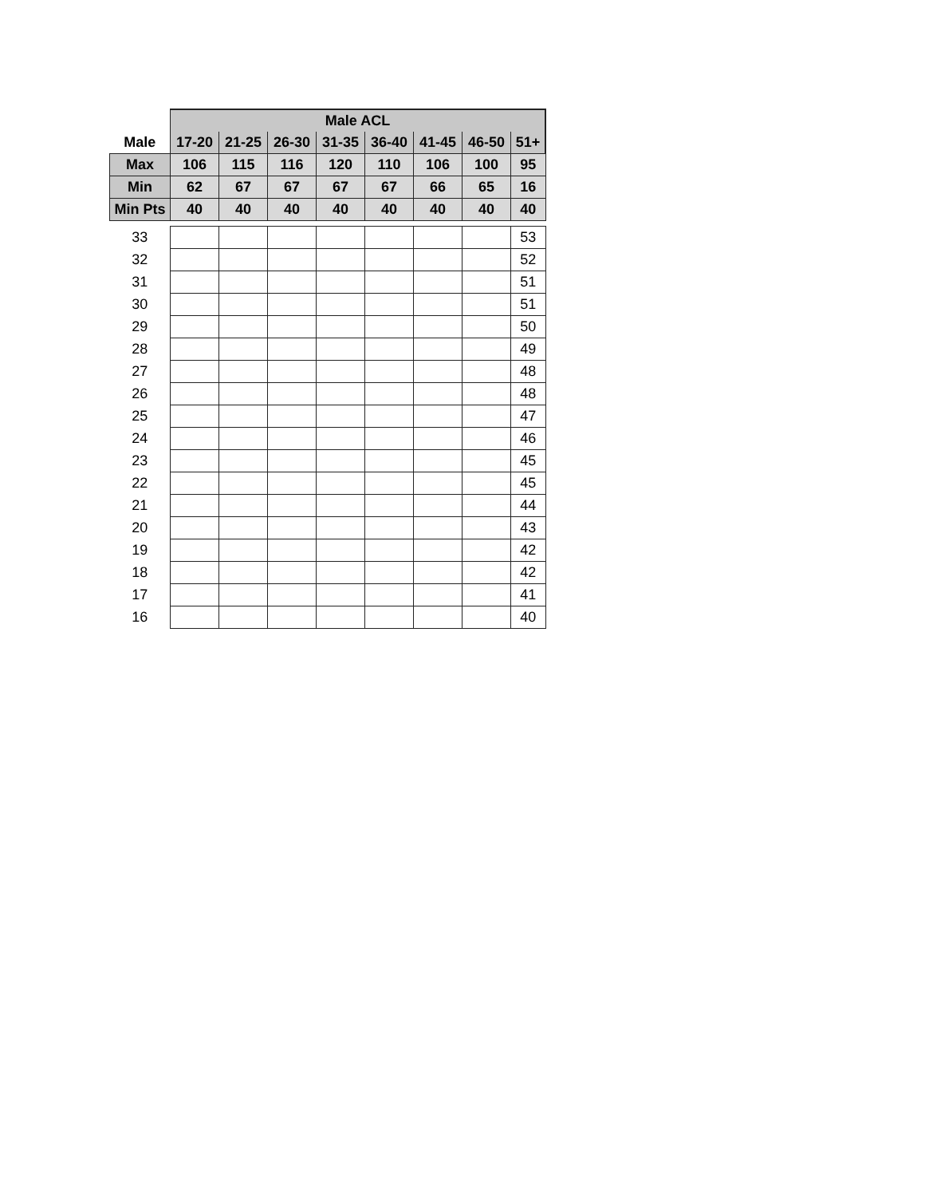| | Male ACL | | | | | | | |
| --- | --- | --- | --- | --- | --- | --- | --- | --- |
| Male | 17-20 | 21-25 | 26-30 | 31-35 | 36-40 | 41-45 | 46-50 | 51+ |
| Max | 106 | 115 | 116 | 120 | 110 | 106 | 100 | 95 |
| Min | 62 | 67 | 67 | 67 | 67 | 66 | 65 | 16 |
| Min Pts | 40 | 40 | 40 | 40 | 40 | 40 | 40 | 40 |
| 33 | | | | | | | | 53 |
| 32 | | | | | | | | 52 |
| 31 | | | | | | | | 51 |
| 30 | | | | | | | | 51 |
| 29 | | | | | | | | 50 |
| 28 | | | | | | | | 49 |
| 27 | | | | | | | | 48 |
| 26 | | | | | | | | 48 |
| 25 | | | | | | | | 47 |
| 24 | | | | | | | | 46 |
| 23 | | | | | | | | 45 |
| 22 | | | | | | | | 45 |
| 21 | | | | | | | | 44 |
| 20 | | | | | | | | 43 |
| 19 | | | | | | | | 42 |
| 18 | | | | | | | | 42 |
| 17 | | | | | | | | 41 |
| 16 | | | | | | | | 40 |